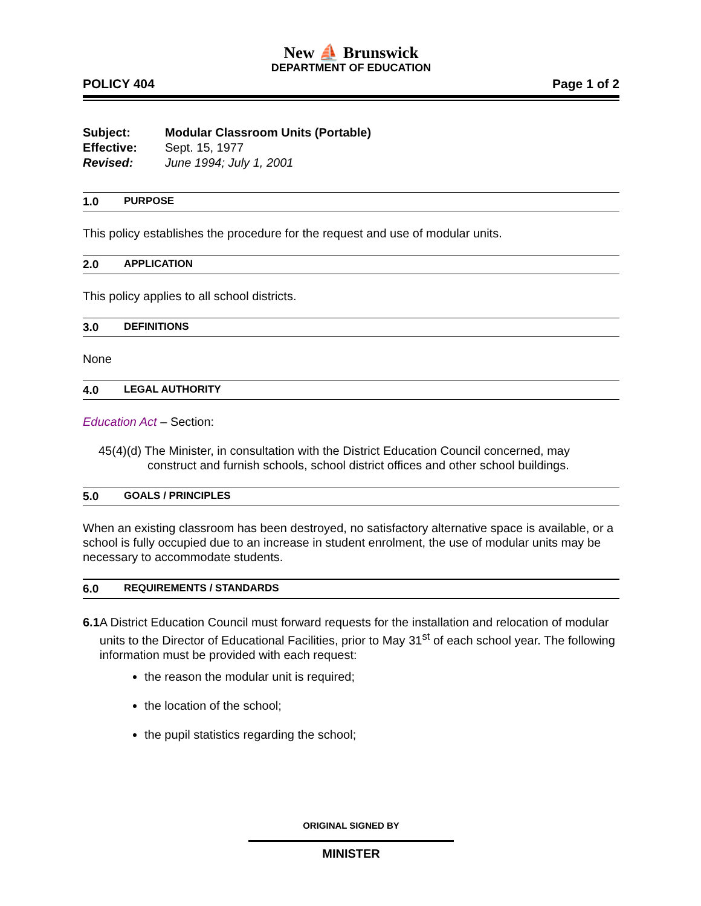New ⛵ Brunswick
DEPARTMENT OF EDUCATION
POLICY 404 Page 1 of 2
Subject: Modular Classroom Units (Portable)
Effective: Sept. 15, 1977
Revised: June 1994; July 1, 2001
1.0 PURPOSE
This policy establishes the procedure for the request and use of modular units.
2.0 APPLICATION
This policy applies to all school districts.
3.0 DEFINITIONS
None
4.0 LEGAL AUTHORITY
Education Act – Section:
45(4)(d) The Minister, in consultation with the District Education Council concerned, may construct and furnish schools, school district offices and other school buildings.
5.0 GOALS / PRINCIPLES
When an existing classroom has been destroyed, no satisfactory alternative space is available, or a school is fully occupied due to an increase in student enrolment, the use of modular units may be necessary to accommodate students.
6.0 REQUIREMENTS / STANDARDS
6.1 A District Education Council must forward requests for the installation and relocation of modular units to the Director of Educational Facilities, prior to May 31<sup>st</sup> of each school year. The following information must be provided with each request:
the reason the modular unit is required;
the location of the school;
the pupil statistics regarding the school;
ORIGINAL SIGNED BY
MINISTER